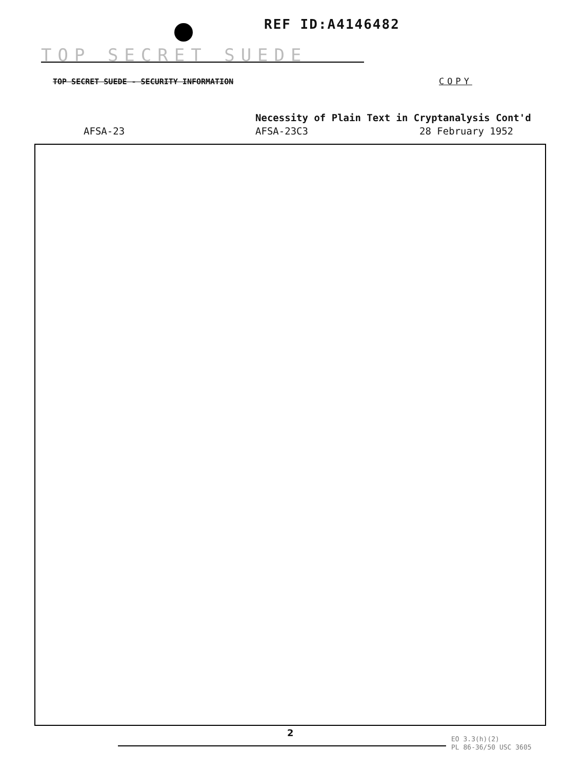REF ID:A4146482
TOP SECRET SUEDE
TOP SECRET SUEDE - SECURITY INFORMATION
COPY
Necessity of Plain Text in Cryptanalysis Cont'd
AFSA-23 AFSA-23C3 28 February 1952
2
EO 3.3(h)(2)
PL 86-36/50 USC 3605